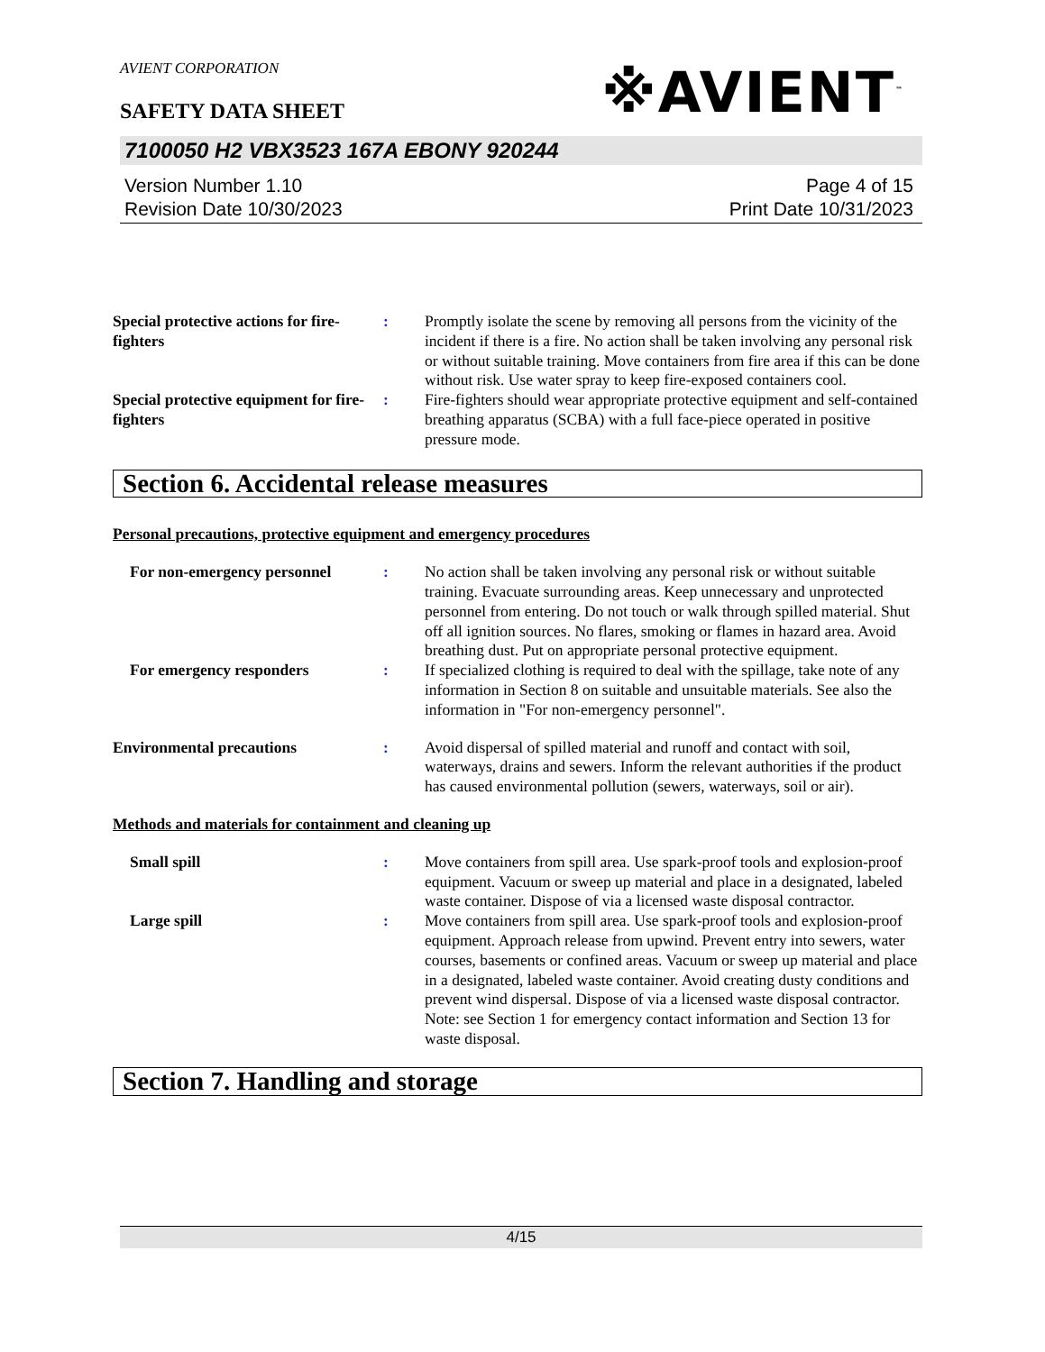AVIENT CORPORATION
※AVIENT<sup>™</sup>
SAFETY DATA SHEET
7100050 H2 VBX3523 167A EBONY 920244
Version Number 1.10
Revision Date 10/30/2023
Page 4 of 15
Print Date 10/31/2023
Special protective actions for fire-fighters
: Promptly isolate the scene by removing all persons from the vicinity of the incident if there is a fire. No action shall be taken involving any personal risk or without suitable training. Move containers from fire area if this can be done without risk. Use water spray to keep fire-exposed containers cool.
Special protective equipment for fire-fighters
: Fire-fighters should wear appropriate protective equipment and self-contained breathing apparatus (SCBA) with a full face-piece operated in positive pressure mode.
Section 6. Accidental release measures
Personal precautions, protective equipment and emergency procedures
For non-emergency personnel
: No action shall be taken involving any personal risk or without suitable training. Evacuate surrounding areas. Keep unnecessary and unprotected personnel from entering. Do not touch or walk through spilled material. Shut off all ignition sources. No flares, smoking or flames in hazard area. Avoid breathing dust. Put on appropriate personal protective equipment.
For emergency responders : If specialized clothing is required to deal with the spillage, take note of any information in Section 8 on suitable and unsuitable materials. See also the information in "For non-emergency personnel".
Environmental precautions : Avoid dispersal of spilled material and runoff and contact with soil, waterways, drains and sewers. Inform the relevant authorities if the product has caused environmental pollution (sewers, waterways, soil or air).
Methods and materials for containment and cleaning up
Small spill : Move containers from spill area. Use spark-proof tools and explosion-proof equipment. Vacuum or sweep up material and place in a designated, labeled waste container. Dispose of via a licensed waste disposal contractor.
Large spill : Move containers from spill area. Use spark-proof tools and explosion-proof equipment. Approach release from upwind. Prevent entry into sewers, water courses, basements or confined areas. Vacuum or sweep up material and place in a designated, labeled waste container. Avoid creating dusty conditions and prevent wind dispersal. Dispose of via a licensed waste disposal contractor. Note: see Section 1 for emergency contact information and Section 13 for waste disposal.
Section 7. Handling and storage
4/15